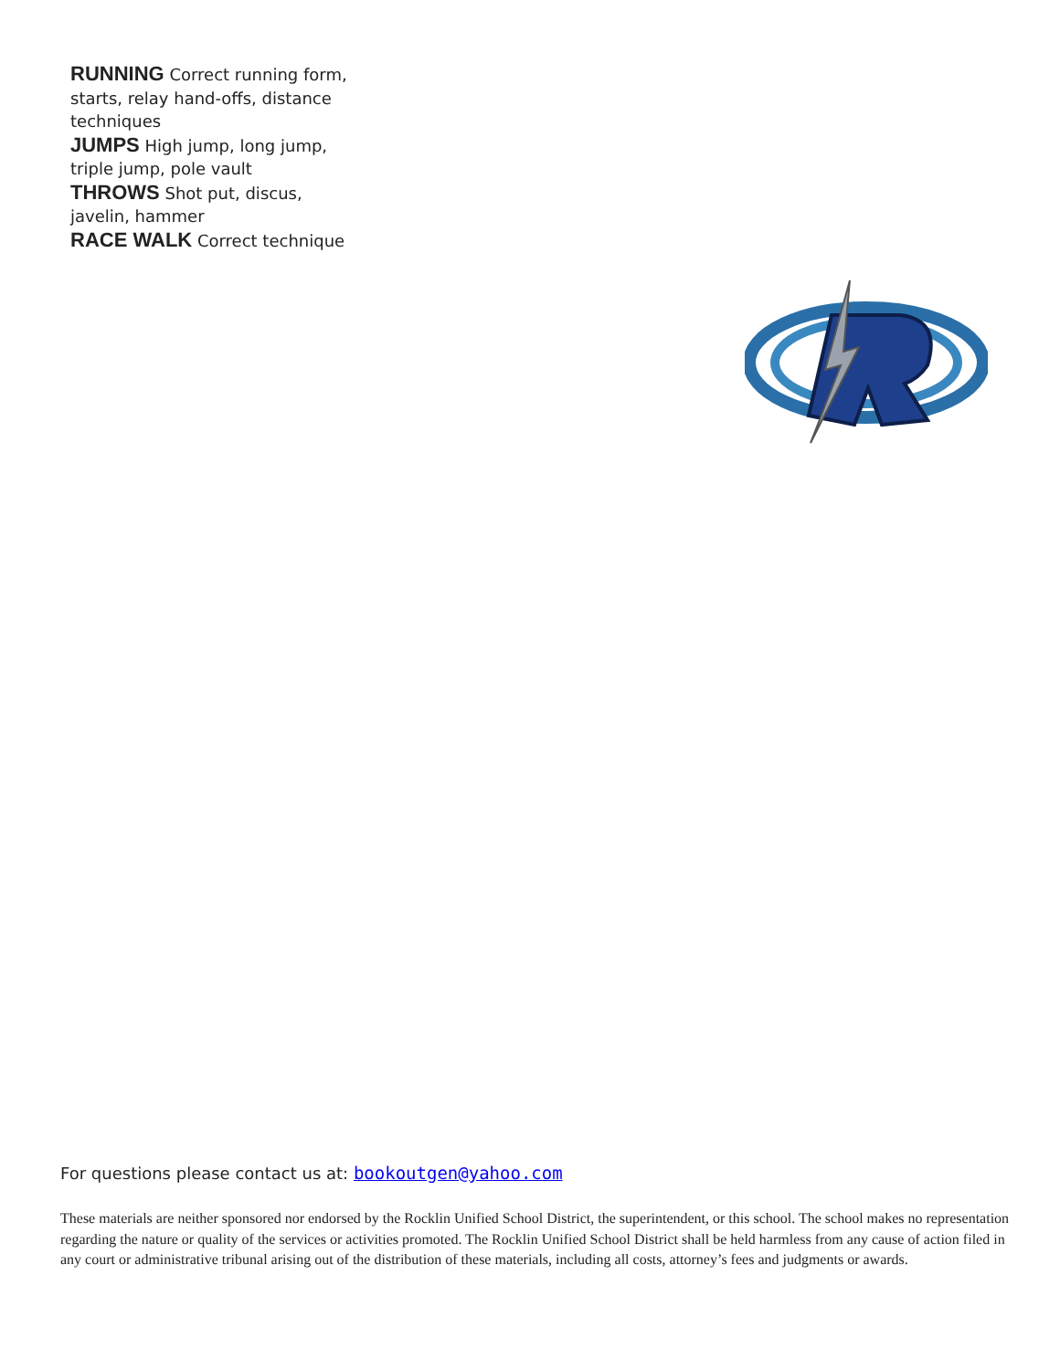RUNNING Correct running form, starts, relay hand-offs, distance techniques
JUMPS High jump, long jump, triple jump, pole vault
THROWS Shot put, discus, javelin, hammer
RACE WALK Correct technique
For questions please contact us at: bookoutgen@yahoo.com
These materials are neither sponsored nor endorsed by the Rocklin Unified School District, the superintendent, or this school. The school makes no representation regarding the nature or quality of the services or activities promoted. The Rocklin Unified School District shall be held harmless from any cause of action filed in any court or administrative tribunal arising out of the distribution of these materials, including all costs, attorney’s fees and judgments or awards.